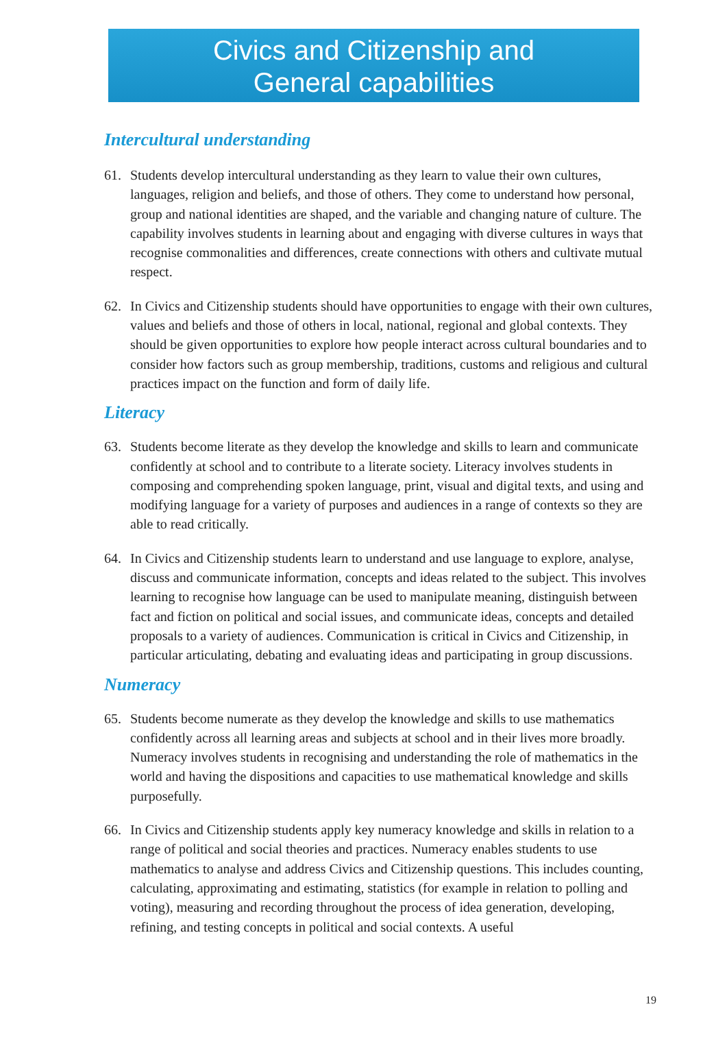Civics and Citizenship and
General capabilities
Intercultural understanding
61. Students develop intercultural understanding as they learn to value their own cultures, languages, religion and beliefs, and those of others. They come to understand how personal, group and national identities are shaped, and the variable and changing nature of culture. The capability involves students in learning about and engaging with diverse cultures in ways that recognise commonalities and differences, create connections with others and cultivate mutual respect.
62. In Civics and Citizenship students should have opportunities to engage with their own cultures, values and beliefs and those of others in local, national, regional and global contexts. They should be given opportunities to explore how people interact across cultural boundaries and to consider how factors such as group membership, traditions, customs and religious and cultural practices impact on the function and form of daily life.
Literacy
63. Students become literate as they develop the knowledge and skills to learn and communicate confidently at school and to contribute to a literate society. Literacy involves students in composing and comprehending spoken language, print, visual and digital texts, and using and modifying language for a variety of purposes and audiences in a range of contexts so they are able to read critically.
64. In Civics and Citizenship students learn to understand and use language to explore, analyse, discuss and communicate information, concepts and ideas related to the subject. This involves learning to recognise how language can be used to manipulate meaning, distinguish between fact and fiction on political and social issues, and communicate ideas, concepts and detailed proposals to a variety of audiences. Communication is critical in Civics and Citizenship, in particular articulating, debating and evaluating ideas and participating in group discussions.
Numeracy
65. Students become numerate as they develop the knowledge and skills to use mathematics confidently across all learning areas and subjects at school and in their lives more broadly. Numeracy involves students in recognising and understanding the role of mathematics in the world and having the dispositions and capacities to use mathematical knowledge and skills purposefully.
66. In Civics and Citizenship students apply key numeracy knowledge and skills in relation to a range of political and social theories and practices. Numeracy enables students to use mathematics to analyse and address Civics and Citizenship questions. This includes counting, calculating, approximating and estimating, statistics (for example in relation to polling and voting), measuring and recording throughout the process of idea generation, developing, refining, and testing concepts in political and social contexts. A useful
19